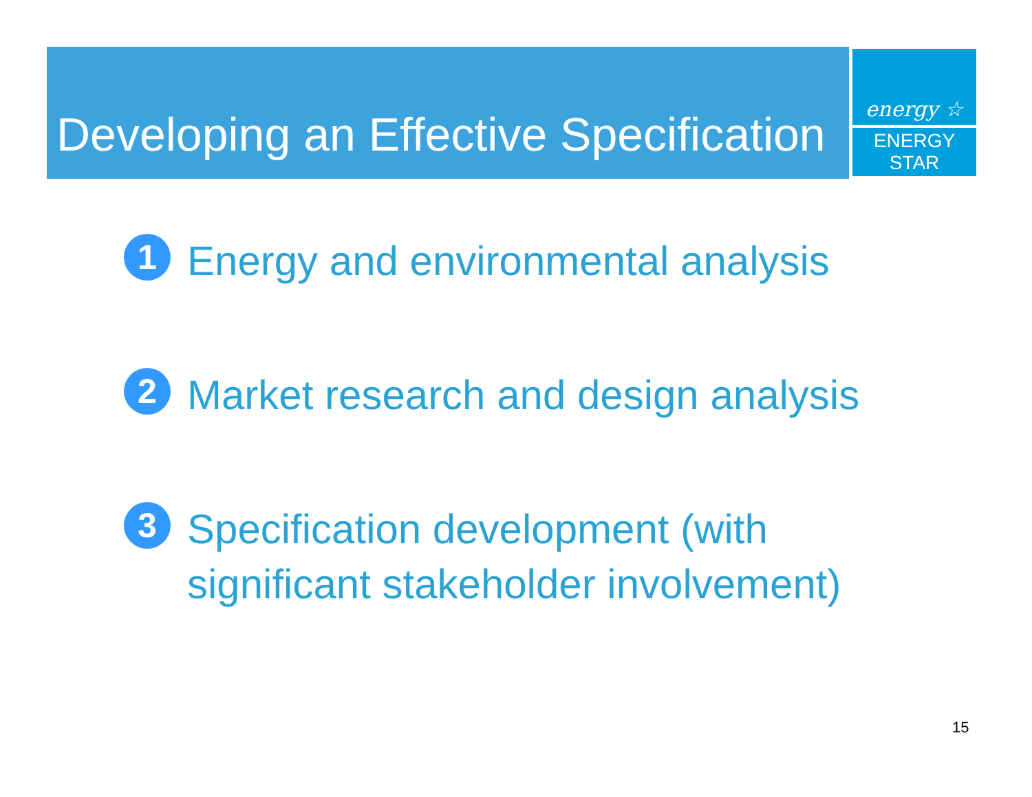Developing an Effective Specification
energy ☆
ENERGY STAR
1 Energy and environmental analysis
2 Market research and design analysis
3 Specification development (with significant stakeholder involvement)
15